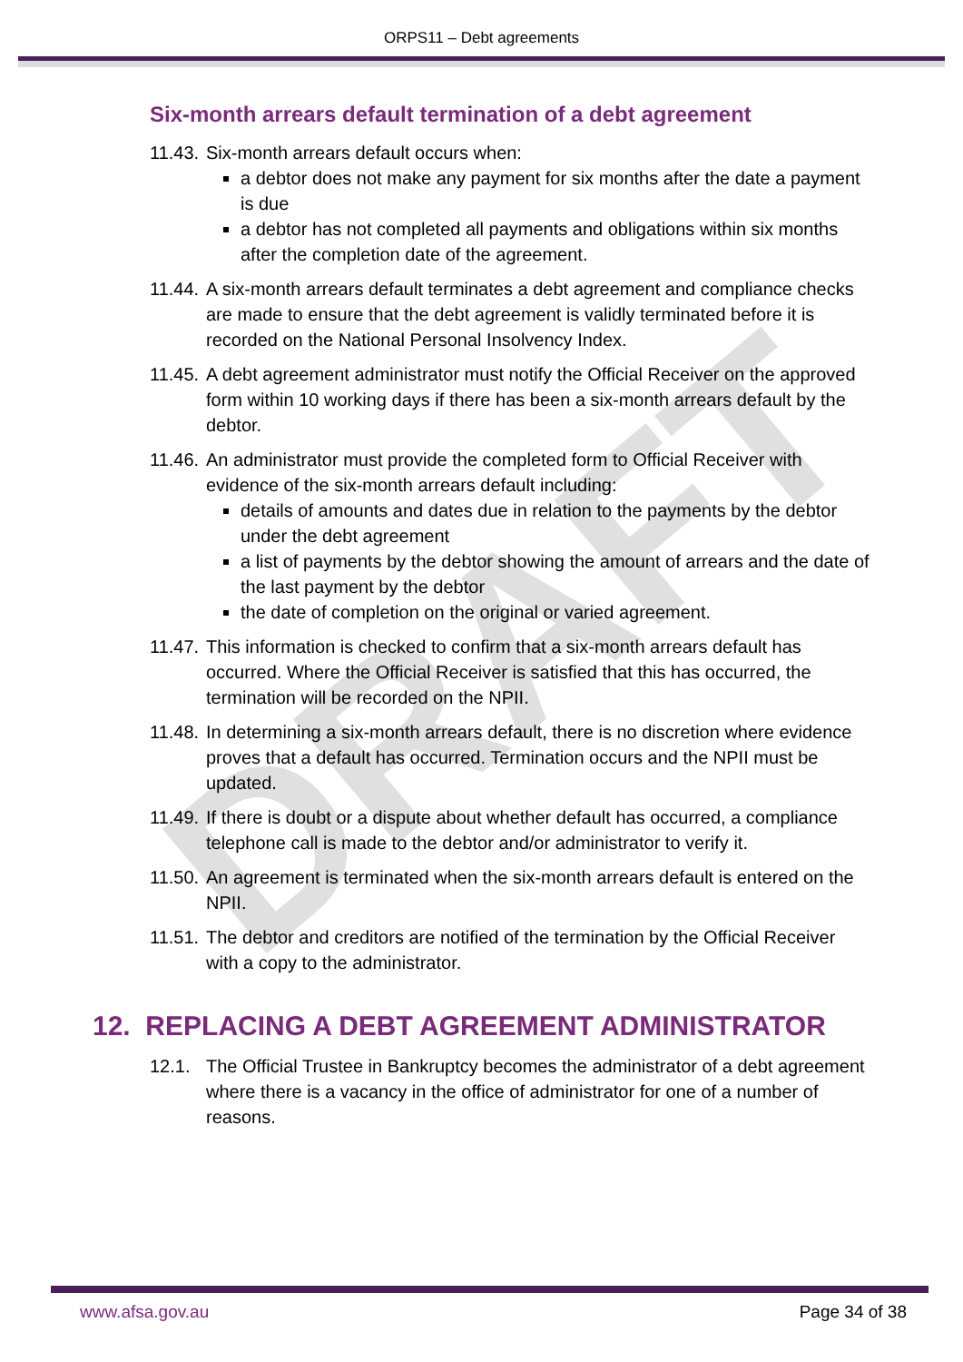DRAFT
ORPS11 – Debt agreements
Six-month arrears default termination of a debt agreement
11.43.
Six-month arrears default occurs when:
a debtor does not make any payment for six months after the date a payment is due
a debtor has not completed all payments and obligations within six months after the completion date of the agreement.
11.44.
A six-month arrears default terminates a debt agreement and compliance checks are made to ensure that the debt agreement is validly terminated before it is recorded on the National Personal Insolvency Index.
11.45.
A debt agreement administrator must notify the Official Receiver on the approved form within 10 working days if there has been a six-month arrears default by the debtor.
11.46.
An administrator must provide the completed form to Official Receiver with evidence of the six-month arrears default including:
details of amounts and dates due in relation to the payments by the debtor under the debt agreement
a list of payments by the debtor showing the amount of arrears and the date of the last payment by the debtor
the date of completion on the original or varied agreement.
11.47.
This information is checked to confirm that a six-month arrears default has occurred. Where the Official Receiver is satisfied that this has occurred, the termination will be recorded on the NPII.
11.48.
In determining a six-month arrears default, there is no discretion where evidence proves that a default has occurred. Termination occurs and the NPII must be updated.
11.49.
If there is doubt or a dispute about whether default has occurred, a compliance telephone call is made to the debtor and/or administrator to verify it.
11.50.
An agreement is terminated when the six-month arrears default is entered on the NPII.
11.51.
The debtor and creditors are notified of the termination by the Official Receiver with a copy to the administrator.
12. REPLACING A DEBT AGREEMENT ADMINISTRATOR
12.1. The Official Trustee in Bankruptcy becomes the administrator of a debt agreement where there is a vacancy in the office of administrator for one of a number of reasons.
www.afsa.gov.au Page 34 of 38